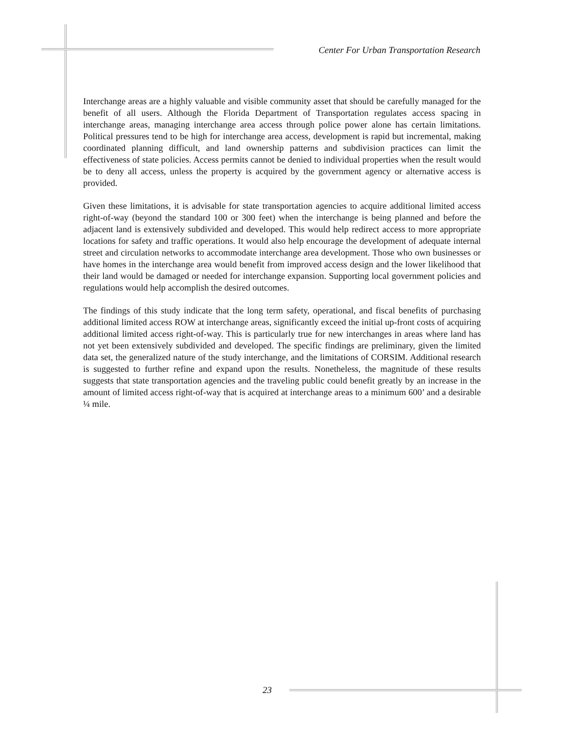Center For Urban Transportation Research
Interchange areas are a highly valuable and visible community asset that should be carefully managed for the benefit of all users. Although the Florida Department of Transportation regulates access spacing in interchange areas, managing interchange area access through police power alone has certain limitations. Political pressures tend to be high for interchange area access, development is rapid but incremental, making coordinated planning difficult, and land ownership patterns and subdivision practices can limit the effectiveness of state policies. Access permits cannot be denied to individual properties when the result would be to deny all access, unless the property is acquired by the government agency or alternative access is provided.
Given these limitations, it is advisable for state transportation agencies to acquire additional limited access right-of-way (beyond the standard 100 or 300 feet) when the interchange is being planned and before the adjacent land is extensively subdivided and developed. This would help redirect access to more appropriate locations for safety and traffic operations. It would also help encourage the development of adequate internal street and circulation networks to accommodate interchange area development. Those who own businesses or have homes in the interchange area would benefit from improved access design and the lower likelihood that their land would be damaged or needed for interchange expansion. Supporting local government policies and regulations would help accomplish the desired outcomes.
The findings of this study indicate that the long term safety, operational, and fiscal benefits of purchasing additional limited access ROW at interchange areas, significantly exceed the initial up-front costs of acquiring additional limited access right-of-way. This is particularly true for new interchanges in areas where land has not yet been extensively subdivided and developed. The specific findings are preliminary, given the limited data set, the generalized nature of the study interchange, and the limitations of CORSIM. Additional research is suggested to further refine and expand upon the results. Nonetheless, the magnitude of these results suggests that state transportation agencies and the traveling public could benefit greatly by an increase in the amount of limited access right-of-way that is acquired at interchange areas to a minimum 600’ and a desirable ¼ mile.
23